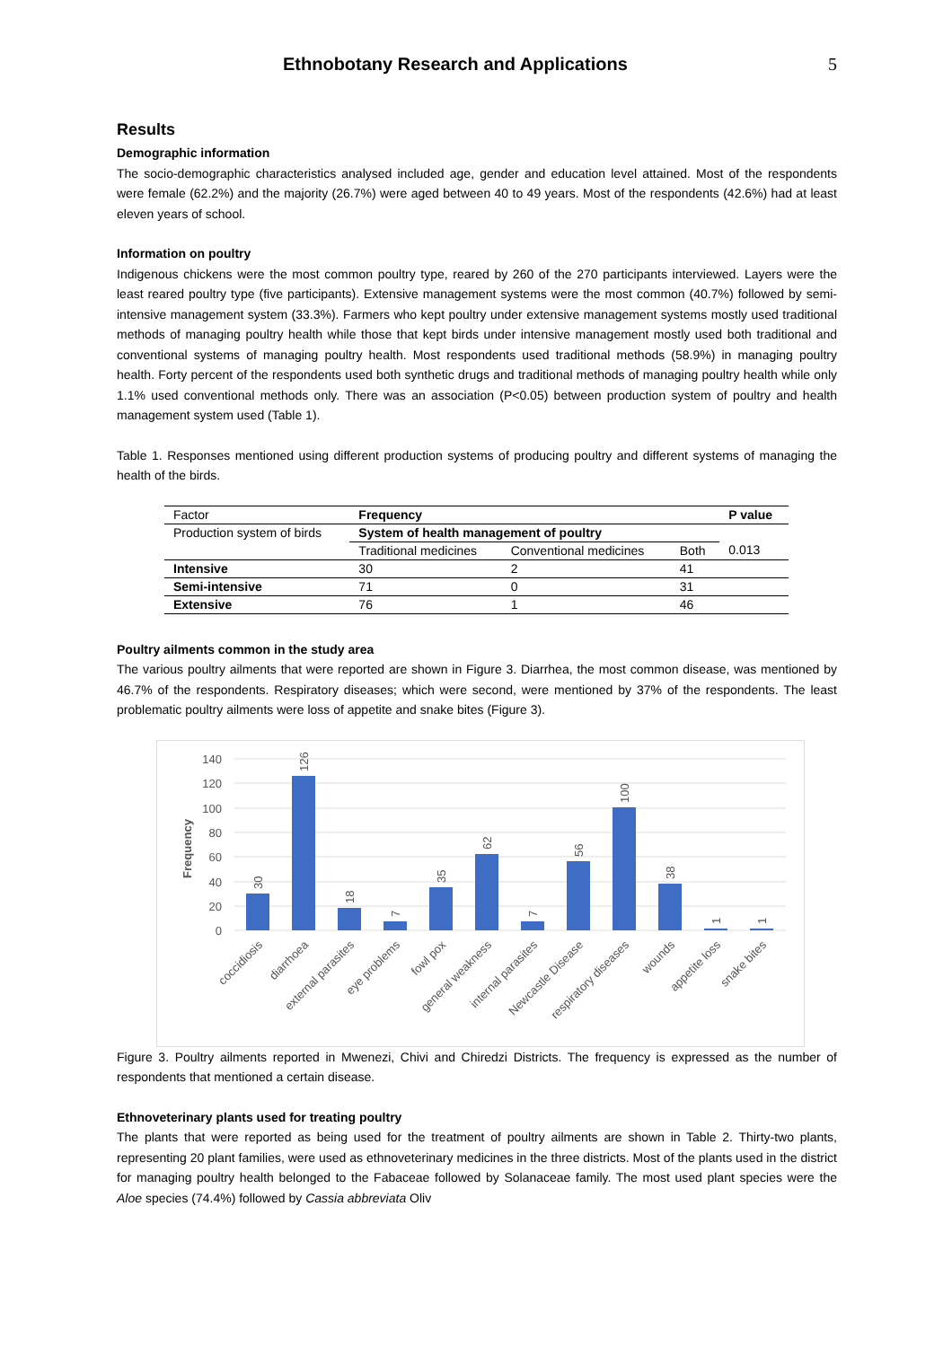Ethnobotany Research and Applications 5
Results
Demographic information
The socio-demographic characteristics analysed included age, gender and education level attained. Most of the respondents were female (62.2%) and the majority (26.7%) were aged between 40 to 49 years. Most of the respondents (42.6%) had at least eleven years of school.
Information on poultry
Indigenous chickens were the most common poultry type, reared by 260 of the 270 participants interviewed. Layers were the least reared poultry type (five participants). Extensive management systems were the most common (40.7%) followed by semi-intensive management system (33.3%). Farmers who kept poultry under extensive management systems mostly used traditional methods of managing poultry health while those that kept birds under intensive management mostly used both traditional and conventional systems of managing poultry health. Most respondents used traditional methods (58.9%) in managing poultry health. Forty percent of the respondents used both synthetic drugs and traditional methods of managing poultry health while only 1.1% used conventional methods only. There was an association (P<0.05) between production system of poultry and health management system used (Table 1).
Table 1. Responses mentioned using different production systems of producing poultry and different systems of managing the health of the birds.
| Factor | Frequency | | | P value |
| Production system of birds | System of health management of poultry | | | 0.013 |
| | Traditional medicines | Conventional medicines | Both | |
| Intensive | 30 | 2 | 41 | |
| Semi-intensive | 71 | 0 | 31 | |
| Extensive | 76 | 1 | 46 | |
Poultry ailments common in the study area
The various poultry ailments that were reported are shown in Figure 3. Diarrhea, the most common disease, was mentioned by 46.7% of the respondents. Respiratory diseases; which were second, were mentioned by 37% of the respondents. The least problematic poultry ailments were loss of appetite and snake bites (Figure 3).
140
120
100
80
60
40
20
0
Frequency
30
126
18
7
35
62
7
56
100
38
1
1
coccidiosis
diarrhoea
external parasites
eye problems
fowl pox
general weakness
internal parasites
Newcastle Disease
respiratory diseases
wounds
appetite loss
snake bites
Figure 3. Poultry ailments reported in Mwenezi, Chivi and Chiredzi Districts. The frequency is expressed as the number of respondents that mentioned a certain disease.
Ethnoveterinary plants used for treating poultry
The plants that were reported as being used for the treatment of poultry ailments are shown in Table 2. Thirty-two plants, representing 20 plant families, were used as ethnoveterinary medicines in the three districts. Most of the plants used in the district for managing poultry health belonged to the Fabaceae followed by Solanaceae family. The most used plant species were the Aloe species (74.4%) followed by Cassia abbreviata Oliv